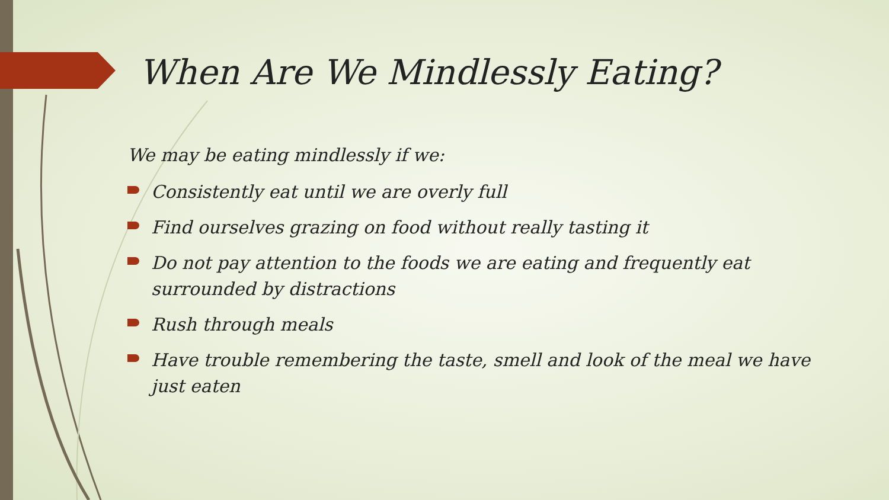When Are We Mindlessly Eating?
We may be eating mindlessly if we:
Consistently eat until we are overly full
Find ourselves grazing on food without really tasting it
Do not pay attention to the foods we are eating and frequently eat surrounded by distractions
Rush through meals
Have trouble remembering the taste, smell and look of the meal we have just eaten